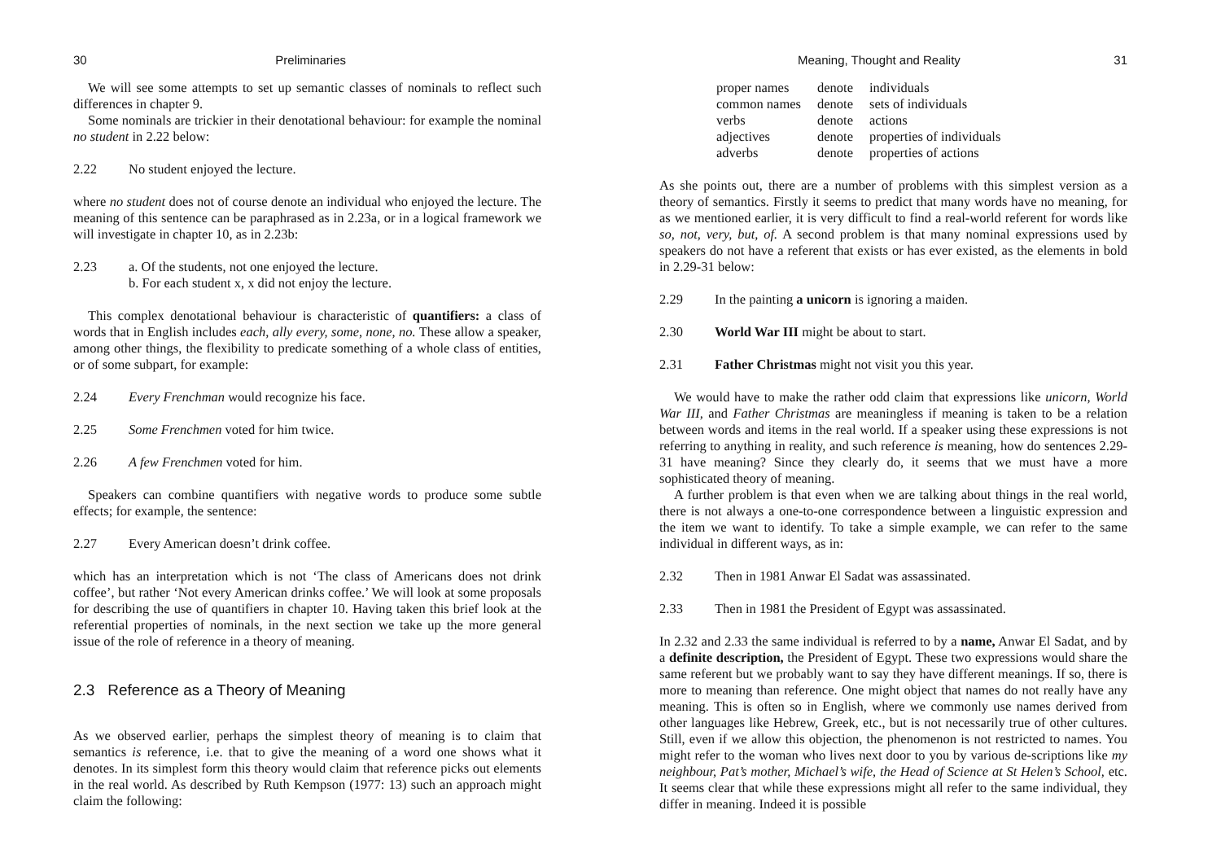30 Preliminaries
We will see some attempts to set up semantic classes of nominals to reflect such differences in chapter 9.
Some nominals are trickier in their denotational behaviour: for example the nominal no student in 2.22 below:
2.22 No student enjoyed the lecture.
where no student does not of course denote an individual who enjoyed the lecture. The meaning of this sentence can be paraphrased as in 2.23a, or in a logical framework we will investigate in chapter 10, as in 2.23b:
2.23 a. Of the students, not one enjoyed the lecture.
b. For each student x, x did not enjoy the lecture.
This complex denotational behaviour is characteristic of quantifiers: a class of words that in English includes each, ally every, some, none, no. These allow a speaker, among other things, the flexibility to predicate something of a whole class of entities, or of some subpart, for example:
2.24 Every Frenchman would recognize his face.
2.25 Some Frenchmen voted for him twice.
2.26 A few Frenchmen voted for him.
Speakers can combine quantifiers with negative words to produce some subtle effects; for example, the sentence:
2.27 Every American doesn’t drink coffee.
which has an interpretation which is not ‘The class of Americans does not drink coffee’, but rather ‘Not every American drinks coffee.’ We will look at some proposals for describing the use of quantifiers in chapter 10. Having taken this brief look at the referential properties of nominals, in the next section we take up the more general issue of the role of reference in a theory of meaning.
2.3 Reference as a Theory of Meaning
As we observed earlier, perhaps the simplest theory of meaning is to claim that semantics is reference, i.e. that to give the meaning of a word one shows what it denotes. In its simplest form this theory would claim that reference picks out elements in the real world. As described by Ruth Kempson (1977: 13) such an approach might claim the following:
Meaning, Thought and Reality 31
| proper names | denote | individuals |
| common names | denote | sets of individuals |
| verbs | denote | actions |
| adjectives | denote | properties of individuals |
| adverbs | denote | properties of actions |
As she points out, there are a number of problems with this simplest version as a theory of semantics. Firstly it seems to predict that many words have no meaning, for as we mentioned earlier, it is very difficult to find a real-world referent for words like so, not, very, but, of. A second problem is that many nominal expressions used by speakers do not have a referent that exists or has ever existed, as the elements in bold in 2.29-31 below:
2.29 In the painting a unicorn is ignoring a maiden.
2.30 World War III might be about to start.
2.31 Father Christmas might not visit you this year.
We would have to make the rather odd claim that expressions like unicorn, World War III, and Father Christmas are meaningless if meaning is taken to be a relation between words and items in the real world. If a speaker using these expressions is not referring to anything in reality, and such reference is meaning, how do sentences 2.29-31 have meaning? Since they clearly do, it seems that we must have a more sophisticated theory of meaning.
A further problem is that even when we are talking about things in the real world, there is not always a one-to-one correspondence between a linguistic expression and the item we want to identify. To take a simple example, we can refer to the same individual in different ways, as in:
2.32 Then in 1981 Anwar El Sadat was assassinated.
2.33 Then in 1981 the President of Egypt was assassinated.
In 2.32 and 2.33 the same individual is referred to by a name, Anwar El Sadat, and by a definite description, the President of Egypt. These two expressions would share the same referent but we probably want to say they have different meanings. If so, there is more to meaning than reference. One might object that names do not really have any meaning. This is often so in English, where we commonly use names derived from other languages like Hebrew, Greek, etc., but is not necessarily true of other cultures. Still, even if we allow this objection, the phenomenon is not restricted to names. You might refer to the woman who lives next door to you by various de-scriptions like my neighbour, Pat’s mother, Michael’s wife, the Head of Science at St Helen’s School, etc. It seems clear that while these expressions might all refer to the same individual, they differ in meaning. Indeed it is possible